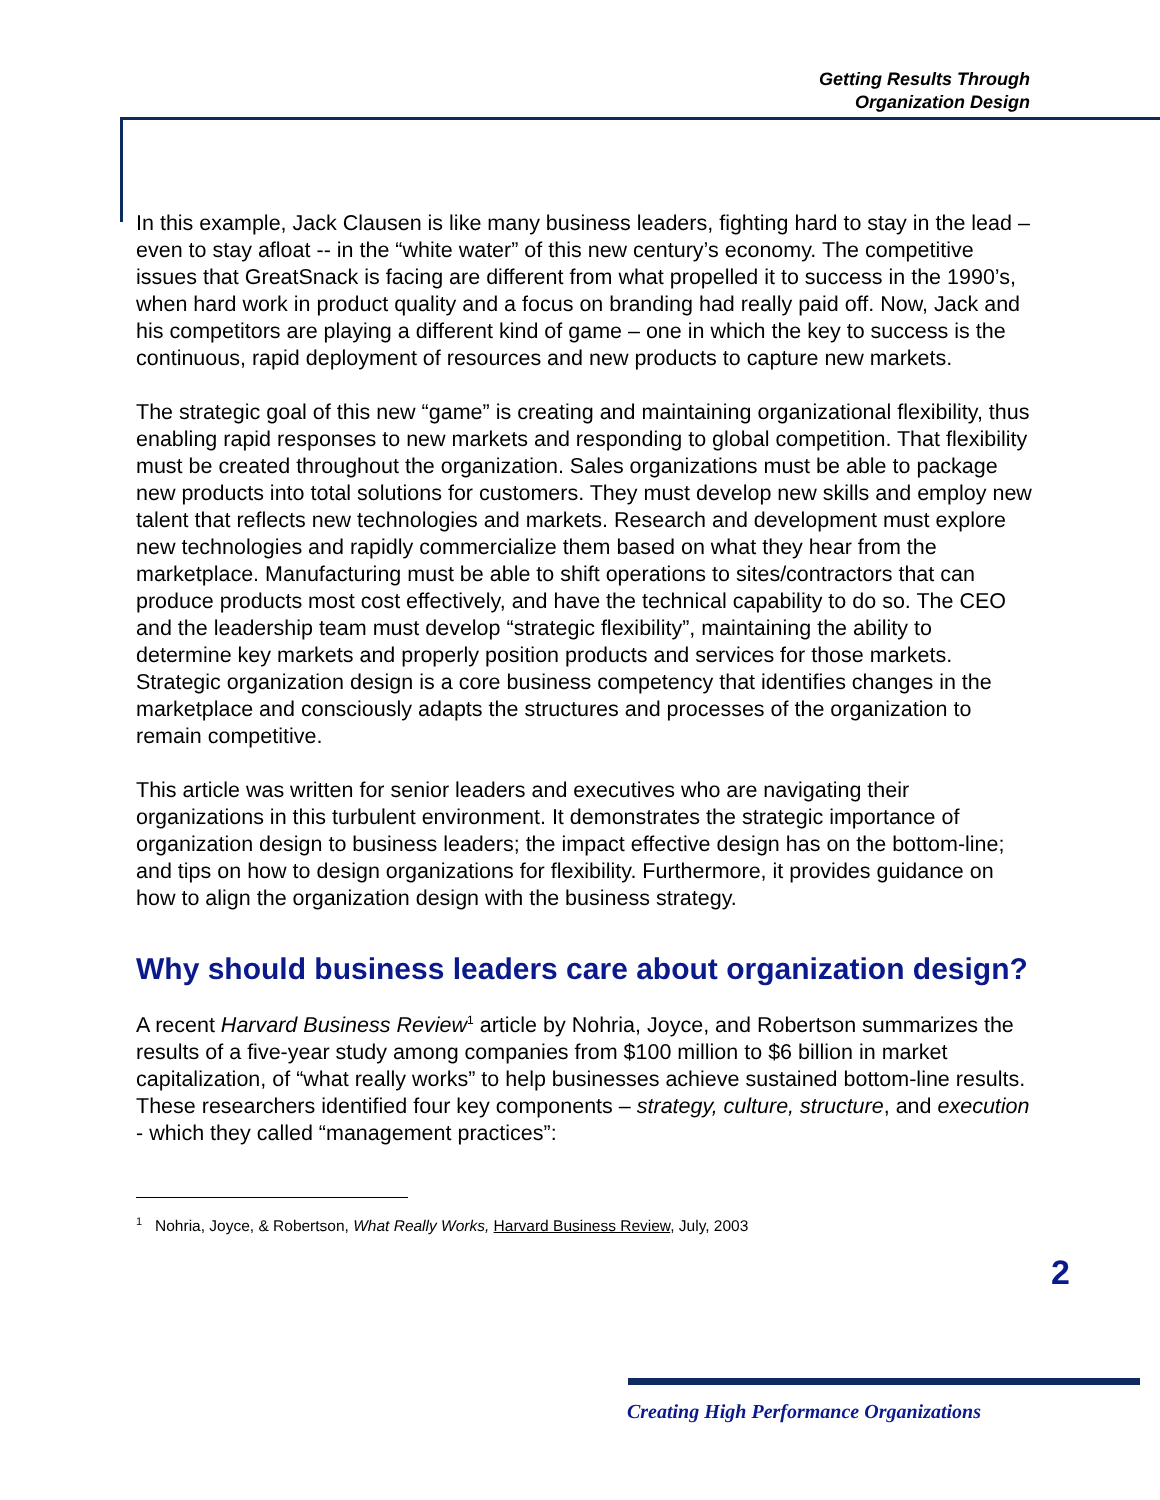Getting Results Through
Organization Design
In this example, Jack Clausen is like many business leaders, fighting hard to stay in the lead – even to stay afloat -- in the “white water” of this new century’s economy. The competitive issues that GreatSnack is facing are different from what propelled it to success in the 1990’s, when hard work in product quality and a focus on branding had really paid off. Now, Jack and his competitors are playing a different kind of game – one in which the key to success is the continuous, rapid deployment of resources and new products to capture new markets.
The strategic goal of this new “game” is creating and maintaining organizational flexibility, thus enabling rapid responses to new markets and responding to global competition. That flexibility must be created throughout the organization. Sales organizations must be able to package new products into total solutions for customers. They must develop new skills and employ new talent that reflects new technologies and markets. Research and development must explore new technologies and rapidly commercialize them based on what they hear from the marketplace. Manufacturing must be able to shift operations to sites/contractors that can produce products most cost effectively, and have the technical capability to do so. The CEO and the leadership team must develop “strategic flexibility”, maintaining the ability to determine key markets and properly position products and services for those markets. Strategic organization design is a core business competency that identifies changes in the marketplace and consciously adapts the structures and processes of the organization to remain competitive.
This article was written for senior leaders and executives who are navigating their organizations in this turbulent environment. It demonstrates the strategic importance of organization design to business leaders; the impact effective design has on the bottom-line; and tips on how to design organizations for flexibility. Furthermore, it provides guidance on how to align the organization design with the business strategy.
Why should business leaders care about organization design?
A recent Harvard Business Review<sup>1</sup> article by Nohria, Joyce, and Robertson summarizes the results of a five-year study among companies from $100 million to $6 billion in market capitalization, of “what really works” to help businesses achieve sustained bottom-line results. These researchers identified four key components – strategy, culture, structure, and execution - which they called “management practices”:
<sup>1</sup> Nohria, Joyce, & Robertson, What Really Works, Harvard Business Review, July, 2003
2
Creating High Performance Organizations